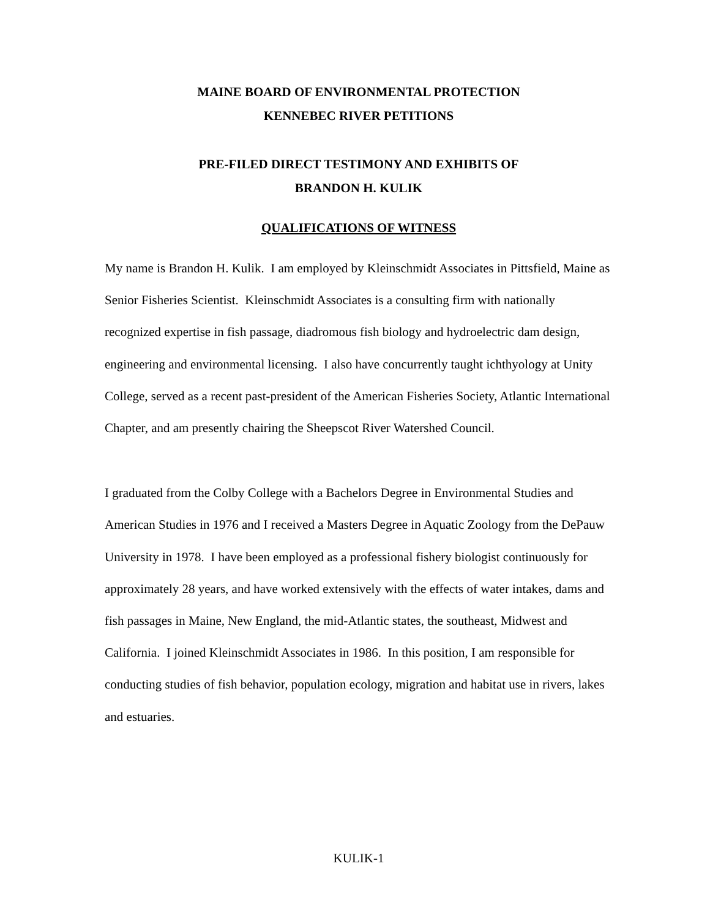MAINE BOARD OF ENVIRONMENTAL PROTECTION
KENNEBEC RIVER PETITIONS
PRE-FILED DIRECT TESTIMONY AND EXHIBITS OF
BRANDON H. KULIK
QUALIFICATIONS OF WITNESS
My name is Brandon H. Kulik. I am employed by Kleinschmidt Associates in Pittsfield, Maine as Senior Fisheries Scientist. Kleinschmidt Associates is a consulting firm with nationally recognized expertise in fish passage, diadromous fish biology and hydroelectric dam design, engineering and environmental licensing. I also have concurrently taught ichthyology at Unity College, served as a recent past-president of the American Fisheries Society, Atlantic International Chapter, and am presently chairing the Sheepscot River Watershed Council.
I graduated from the Colby College with a Bachelors Degree in Environmental Studies and American Studies in 1976 and I received a Masters Degree in Aquatic Zoology from the DePauw University in 1978. I have been employed as a professional fishery biologist continuously for approximately 28 years, and have worked extensively with the effects of water intakes, dams and fish passages in Maine, New England, the mid-Atlantic states, the southeast, Midwest and California. I joined Kleinschmidt Associates in 1986. In this position, I am responsible for conducting studies of fish behavior, population ecology, migration and habitat use in rivers, lakes and estuaries.
KULIK-1